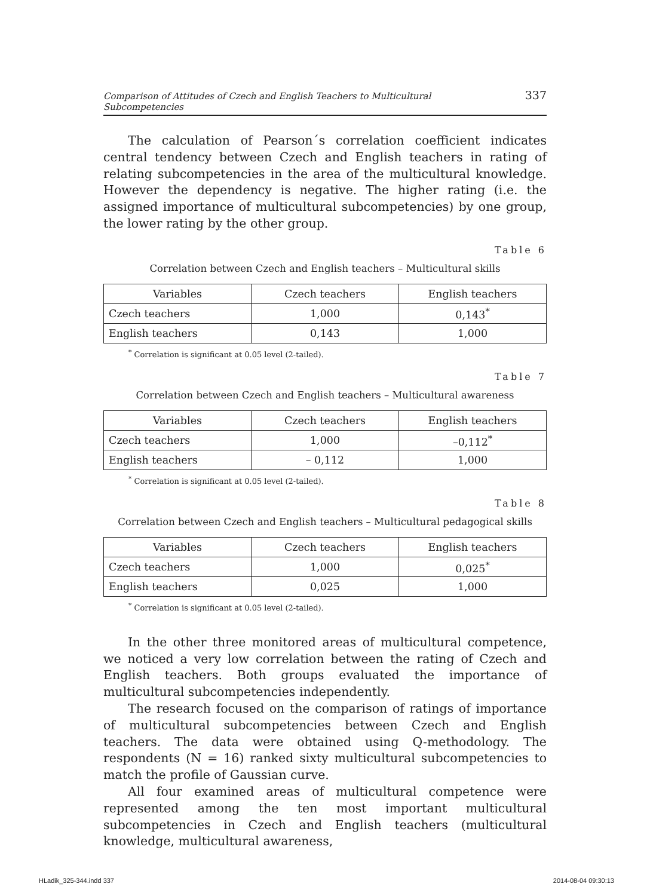Comparison of Attitudes of Czech and English Teachers to Multicultural Subcompetencies 337
The calculation of Pearson´s correlation coefficient indicates central tendency between Czech and English teachers in rating of relating subcompetencies in the area of the multicultural knowledge. However the dependency is negative. The higher rating (i.e. the assigned importance of multicultural subcompetencies) by one group, the lower rating by the other group.
Table 6
Correlation between Czech and English teachers – Multicultural skills
| Variables | Czech teachers | English teachers |
| --- | --- | --- |
| Czech teachers | 1,000 | 0,143<sup>*</sup> |
| English teachers | 0,143 | 1,000 |
<sup>*</sup> Correlation is significant at 0.05 level (2-tailed).
Table 7
Correlation between Czech and English teachers – Multicultural awareness
| Variables | Czech teachers | English teachers |
| --- | --- | --- |
| Czech teachers | 1,000 | –0,112<sup>*</sup> |
| English teachers | – 0,112 | 1,000 |
<sup>*</sup> Correlation is significant at 0.05 level (2-tailed).
Table 8
Correlation between Czech and English teachers – Multicultural pedagogical skills
| Variables | Czech teachers | English teachers |
| --- | --- | --- |
| Czech teachers | 1,000 | 0,025<sup>*</sup> |
| English teachers | 0,025 | 1,000 |
<sup>*</sup> Correlation is significant at 0.05 level (2-tailed).
In the other three monitored areas of multicultural competence, we noticed a very low correlation between the rating of Czech and English teachers. Both groups evaluated the importance of multicultural subcompetencies independently.
The research focused on the comparison of ratings of importance of multicultural subcompetencies between Czech and English teachers. The data were obtained using Q-methodology. The respondents (N = 16) ranked sixty multicultural subcompetencies to match the profile of Gaussian curve.
All four examined areas of multicultural competence were represented among the ten most important multicultural subcompetencies in Czech and English teachers (multicultural knowledge, multicultural awareness,
HLadik_325-344.indd 337 2014-08-04 09:30:13